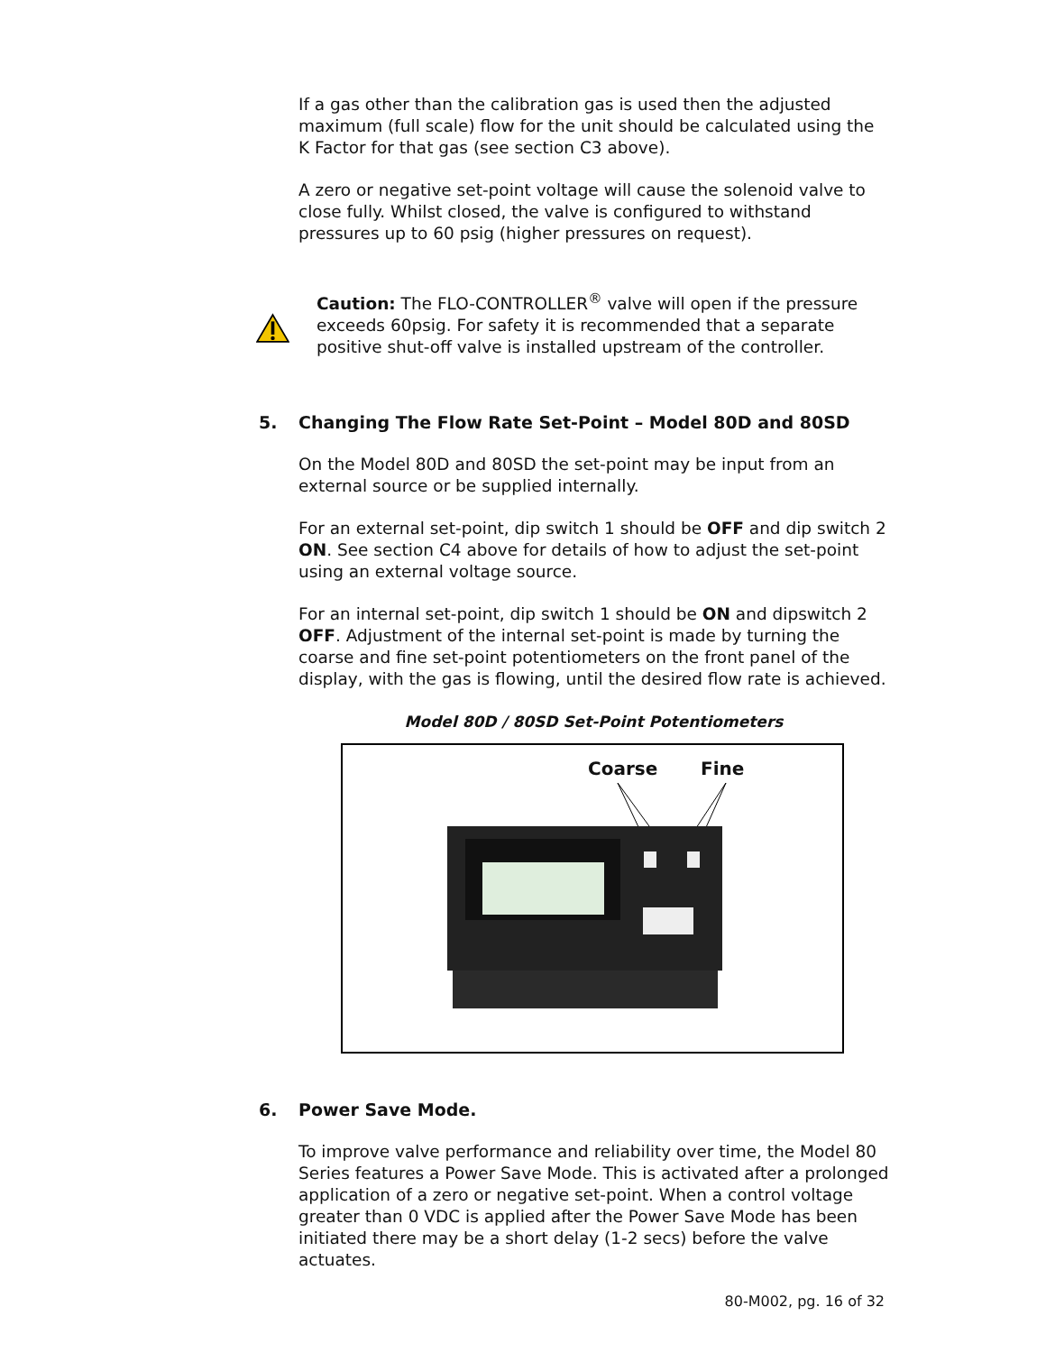If a gas other than the calibration gas is used then the adjusted maximum (full scale) flow for the unit should be calculated using the K Factor for that gas (see section C3 above).
A zero or negative set-point voltage will cause the solenoid valve to close fully. Whilst closed, the valve is configured to withstand pressures up to 60 psig (higher pressures on request).
Caution: The FLO-CONTROLLER<sup>®</sup> valve will open if the pressure exceeds 60psig. For safety it is recommended that a separate positive shut-off valve is installed upstream of the controller.
5. Changing The Flow Rate Set-Point – Model 80D and 80SD
On the Model 80D and 80SD the set-point may be input from an external source or be supplied internally.
For an external set-point, dip switch 1 should be OFF and dip switch 2 ON. See section C4 above for details of how to adjust the set-point using an external voltage source.
For an internal set-point, dip switch 1 should be ON and dipswitch 2 OFF. Adjustment of the internal set-point is made by turning the coarse and fine set-point potentiometers on the front panel of the display, with the gas is flowing, until the desired flow rate is achieved.
Model 80D / 80SD Set-Point Potentiometers
Coarse Fine
6. Power Save Mode.
To improve valve performance and reliability over time, the Model 80 Series features a Power Save Mode. This is activated after a prolonged application of a zero or negative set-point. When a control voltage greater than 0 VDC is applied after the Power Save Mode has been initiated there may be a short delay (1-2 secs) before the valve actuates.
80-M002, pg. 16 of 32